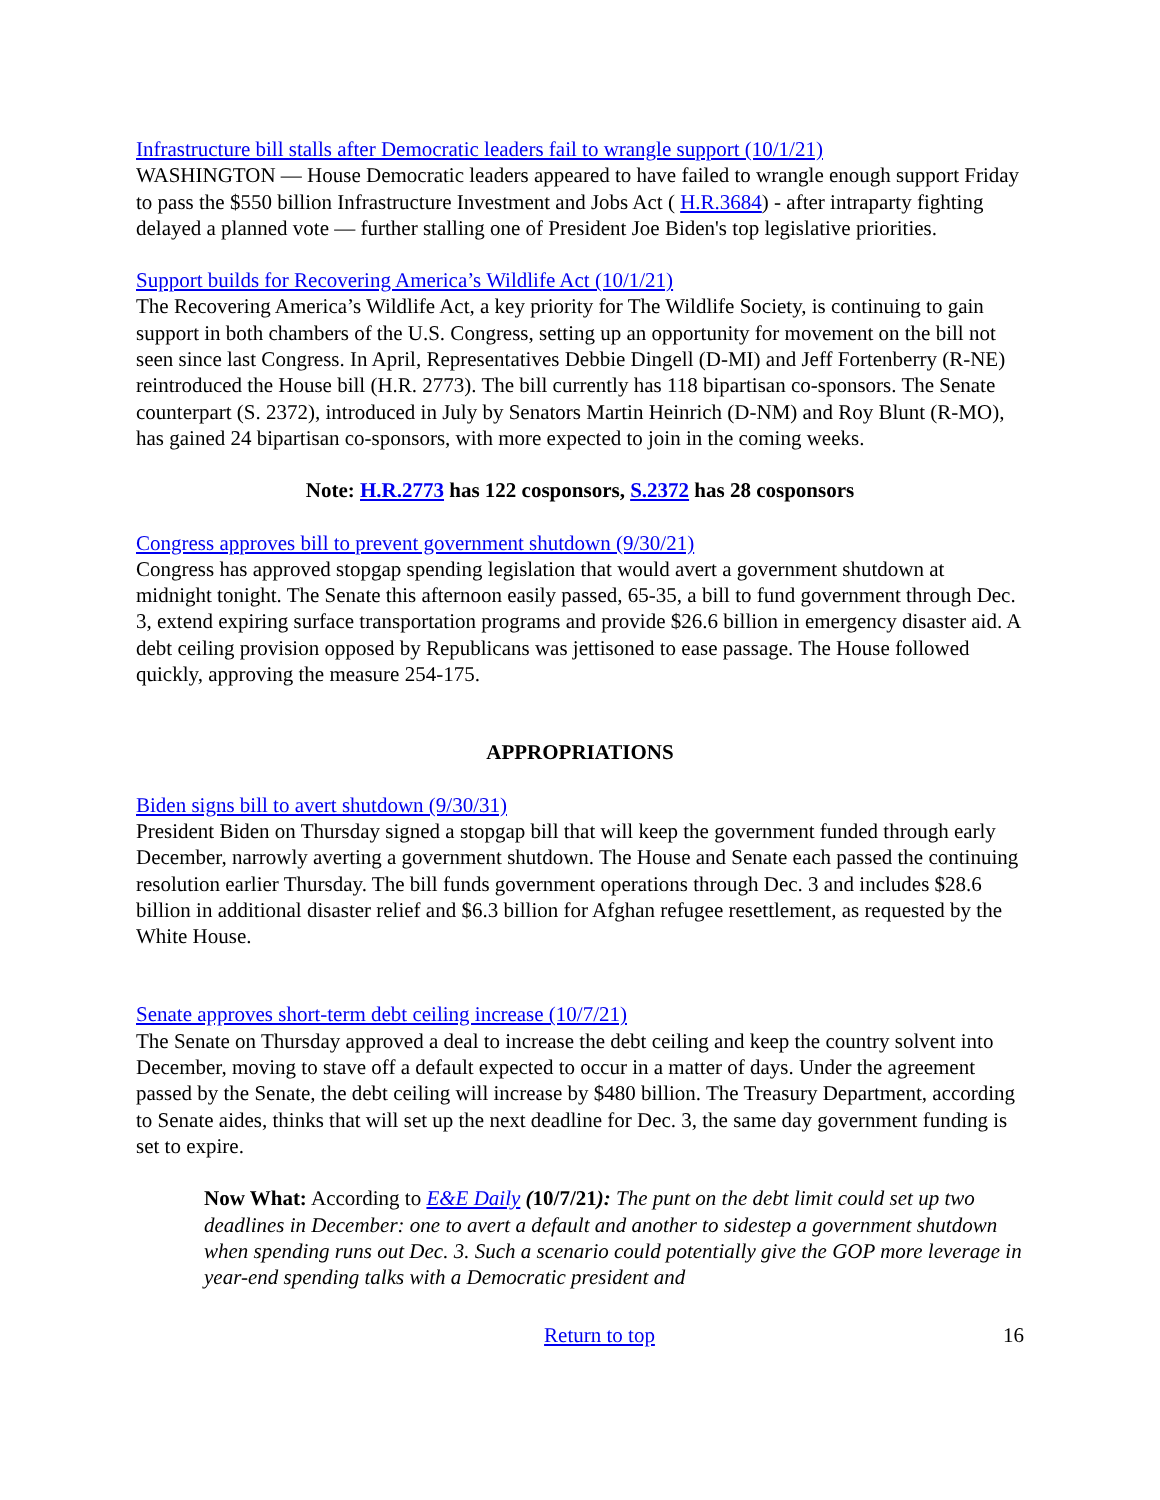Infrastructure bill stalls after Democratic leaders fail to wrangle support (10/1/21)
WASHINGTON — House Democratic leaders appeared to have failed to wrangle enough support Friday to pass the $550 billion Infrastructure Investment and Jobs Act ( H.R.3684) - after intraparty fighting delayed a planned vote — further stalling one of President Joe Biden's top legislative priorities.
Support builds for Recovering America’s Wildlife Act (10/1/21)
The Recovering America’s Wildlife Act, a key priority for The Wildlife Society, is continuing to gain support in both chambers of the U.S. Congress, setting up an opportunity for movement on the bill not seen since last Congress. In April, Representatives Debbie Dingell (D-MI) and Jeff Fortenberry (R-NE) reintroduced the House bill (H.R. 2773). The bill currently has 118 bipartisan co-sponsors. The Senate counterpart (S. 2372), introduced in July by Senators Martin Heinrich (D-NM) and Roy Blunt (R-MO), has gained 24 bipartisan co-sponsors, with more expected to join in the coming weeks.
Note: H.R.2773 has 122 cosponsors, S.2372 has 28 cosponsors
Congress approves bill to prevent government shutdown (9/30/21)
Congress has approved stopgap spending legislation that would avert a government shutdown at midnight tonight. The Senate this afternoon easily passed, 65-35, a bill to fund government through Dec. 3, extend expiring surface transportation programs and provide $26.6 billion in emergency disaster aid. A debt ceiling provision opposed by Republicans was jettisoned to ease passage. The House followed quickly, approving the measure 254-175.
APPROPRIATIONS
Biden signs bill to avert shutdown (9/30/31)
President Biden on Thursday signed a stopgap bill that will keep the government funded through early December, narrowly averting a government shutdown. The House and Senate each passed the continuing resolution earlier Thursday. The bill funds government operations through Dec. 3 and includes $28.6 billion in additional disaster relief and $6.3 billion for Afghan refugee resettlement, as requested by the White House.
Senate approves short-term debt ceiling increase (10/7/21)
The Senate on Thursday approved a deal to increase the debt ceiling and keep the country solvent into December, moving to stave off a default expected to occur in a matter of days. Under the agreement passed by the Senate, the debt ceiling will increase by $480 billion. The Treasury Department, according to Senate aides, thinks that will set up the next deadline for Dec. 3, the same day government funding is set to expire.
Now What: According to E&E Daily (10/7/21): The punt on the debt limit could set up two deadlines in December: one to avert a default and another to sidestep a government shutdown when spending runs out Dec. 3. Such a scenario could potentially give the GOP more leverage in year-end spending talks with a Democratic president and
Return to top 16